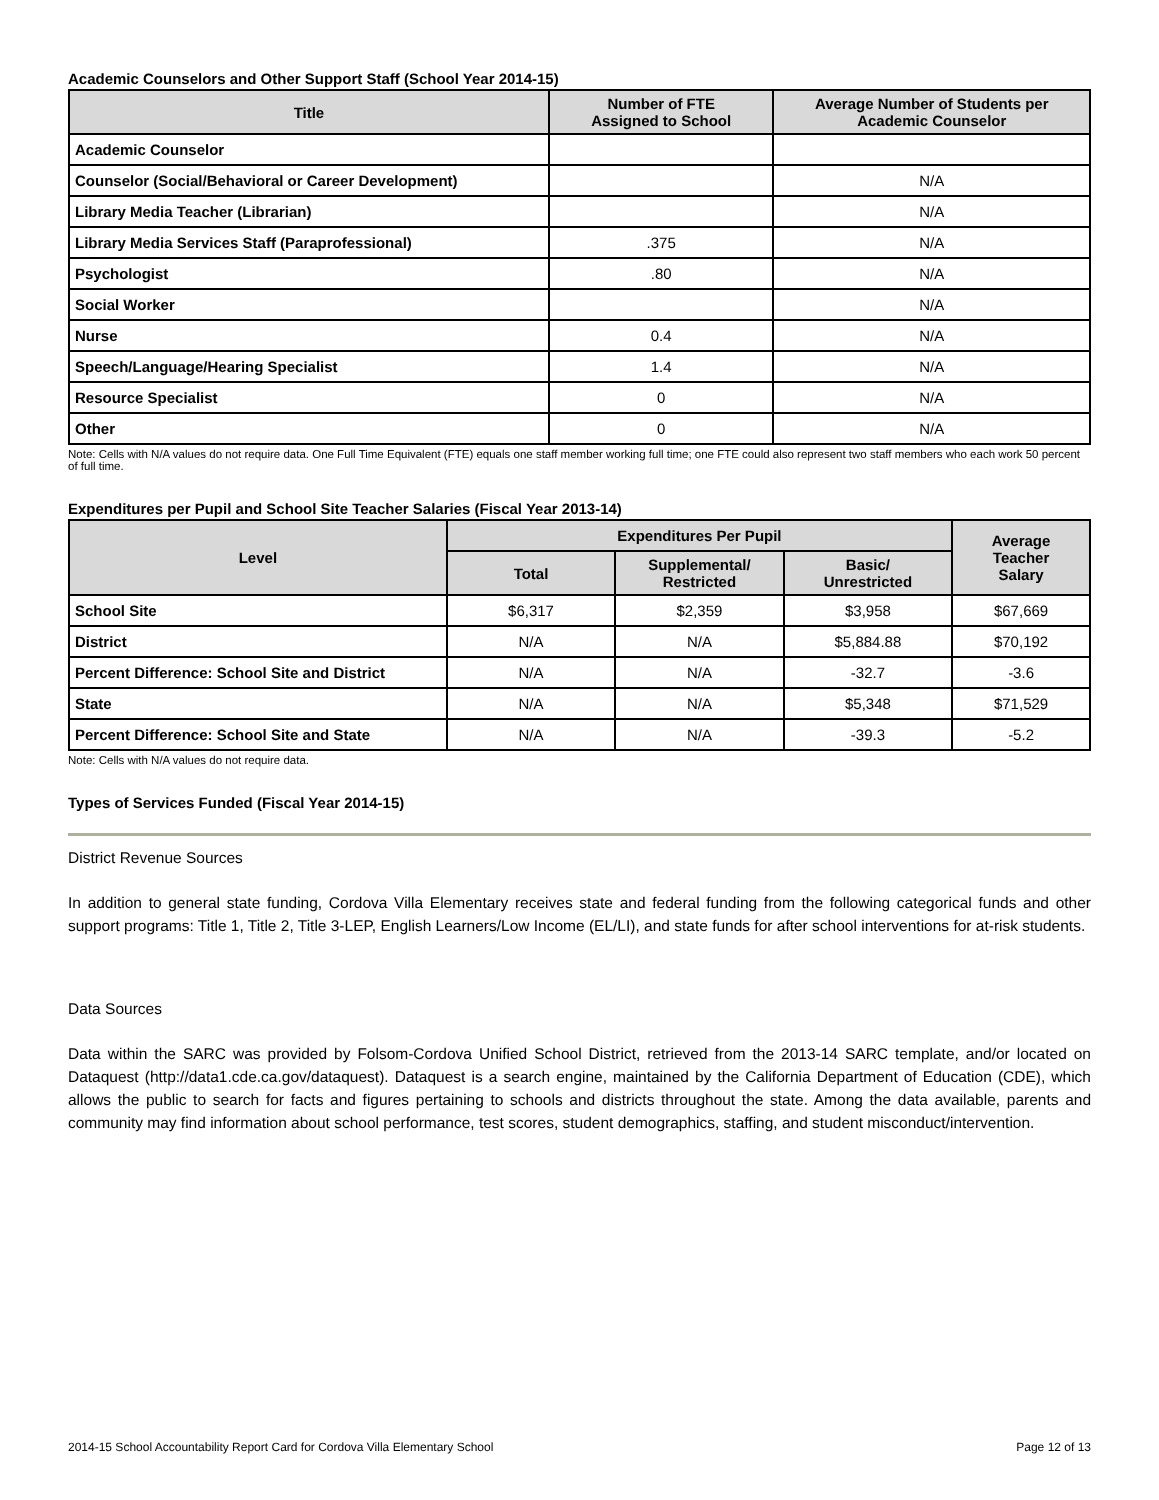Academic Counselors and Other Support Staff (School Year 2014-15)
| Title | Number of FTE Assigned to School | Average Number of Students per Academic Counselor |
| --- | --- | --- |
| Academic Counselor | | |
| Counselor (Social/Behavioral or Career Development) | | N/A |
| Library Media Teacher (Librarian) | | N/A |
| Library Media Services Staff (Paraprofessional) | .375 | N/A |
| Psychologist | .80 | N/A |
| Social Worker | | N/A |
| Nurse | 0.4 | N/A |
| Speech/Language/Hearing Specialist | 1.4 | N/A |
| Resource Specialist | 0 | N/A |
| Other | 0 | N/A |
Note: Cells with N/A values do not require data. One Full Time Equivalent (FTE) equals one staff member working full time; one FTE could also represent two staff members who each work 50 percent of full time.
Expenditures per Pupil and School Site Teacher Salaries (Fiscal Year 2013-14)
| Level | Expenditures Per Pupil | | | Average Teacher Salary |
| --- | --- | --- | --- | --- |
| | Total | Supplemental/ Restricted | Basic/ Unrestricted | |
| School Site | $6,317 | $2,359 | $3,958 | $67,669 |
| District | N/A | N/A | $5,884.88 | $70,192 |
| Percent Difference: School Site and District | N/A | N/A | -32.7 | -3.6 |
| State | N/A | N/A | $5,348 | $71,529 |
| Percent Difference: School Site and State | N/A | N/A | -39.3 | -5.2 |
Note: Cells with N/A values do not require data.
Types of Services Funded (Fiscal Year 2014-15)
District Revenue Sources
In addition to general state funding, Cordova Villa Elementary receives state and federal funding from the following categorical funds and other support programs: Title 1, Title 2, Title 3-LEP, English Learners/Low Income (EL/LI), and state funds for after school interventions for at-risk students.
Data Sources
Data within the SARC was provided by Folsom-Cordova Unified School District, retrieved from the 2013-14 SARC template, and/or located on Dataquest (http://data1.cde.ca.gov/dataquest). Dataquest is a search engine, maintained by the California Department of Education (CDE), which allows the public to search for facts and figures pertaining to schools and districts throughout the state. Among the data available, parents and community may find information about school performance, test scores, student demographics, staffing, and student misconduct/intervention.
2014-15 School Accountability Report Card for Cordova Villa Elementary School Page 12 of 13